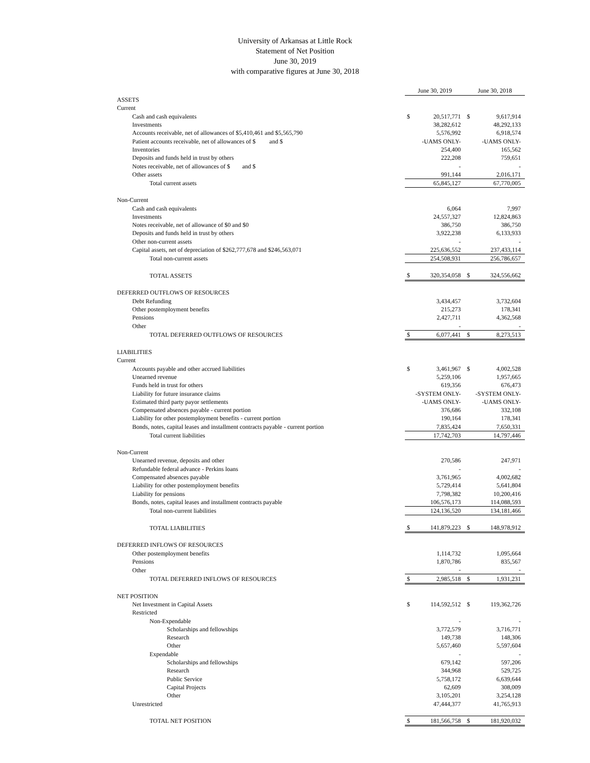University of Arkansas at Little Rock
Statement of Net Position
June 30, 2019
with comparative figures at June 30, 2018
| | June 30, 2019 | | June 30, 2018 | |
| ASSETS | | | | |
| Current | | | | |
| Cash and cash equivalents | $ | 20,517,771 | $ | 9,617,914 |
| Investments | | 38,282,612 | | 48,292,133 |
| Accounts receivable, net of allowances of $5,410,461 and $5,565,790 | | 5,576,992 | | 6,918,574 |
| Patient accounts receivable, net of allowances of $ and $ | | -UAMS ONLY- | | -UAMS ONLY- |
| Inventories | | 254,400 | | 165,562 |
| Deposits and funds held in trust by others | | 222,208 | | 759,651 |
| Notes receivable, net of allowances of $ and $ | | - | | - |
| Other assets | | 991,144 | | 2,016,171 |
| Total current assets | | 65,845,127 | | 67,770,005 |
| Non-Current | | | | |
| Cash and cash equivalents | | 6,064 | | 7,997 |
| Investments | | 24,557,327 | | 12,824,863 |
| Notes receivable, net of allowance of $0 and $0 | | 386,750 | | 386,750 |
| Deposits and funds held in trust by others | | 3,922,238 | | 6,133,933 |
| Other non-current assets | | - | | - |
| Capital assets, net of depreciation of $262,777,678 and $246,563,071 | | 225,636,552 | | 237,433,114 |
| Total non-current assets | | 254,508,931 | | 256,786,657 |
| TOTAL ASSETS | $ | 320,354,058 | $ | 324,556,662 |
| DEFERRED OUTFLOWS OF RESOURCES | | | | |
| Debt Refunding | | 3,434,457 | | 3,732,604 |
| Other postemployment benefits | | 215,273 | | 178,341 |
| Pensions | | 2,427,711 | | 4,362,568 |
| Other | | - | | - |
| TOTAL DEFERRED OUTFLOWS OF RESOURCES | $ | 6,077,441 | $ | 8,273,513 |
| LIABILITIES | | | | |
| Current | | | | |
| Accounts payable and other accrued liabilities | $ | 3,461,967 | $ | 4,002,528 |
| Unearned revenue | | 5,259,106 | | 1,957,665 |
| Funds held in trust for others | | 619,356 | | 676,473 |
| Liability for future insurance claims | | -SYSTEM ONLY- | | -SYSTEM ONLY- |
| Estimated third party payor settlements | | -UAMS ONLY- | | -UAMS ONLY- |
| Compensated absences payable - current portion | | 376,686 | | 332,108 |
| Liability for other postemployment benefits - current portion | | 190,164 | | 178,341 |
| Bonds, notes, capital leases and installment contracts payable - current portion | | 7,835,424 | | 7,650,331 |
| Total current liabilities | | 17,742,703 | | 14,797,446 |
| Non-Current | | | | |
| Unearned revenue, deposits and other | | 270,586 | | 247,971 |
| Refundable federal advance - Perkins loans | | - | | - |
| Compensated absences payable | | 3,761,965 | | 4,002,682 |
| Liability for other postemployment benefits | | 5,729,414 | | 5,641,804 |
| Liability for pensions | | 7,798,382 | | 10,200,416 |
| Bonds, notes, capital leases and installment contracts payable | | 106,576,173 | | 114,088,593 |
| Total non-current liabilities | | 124,136,520 | | 134,181,466 |
| TOTAL LIABILITIES | $ | 141,879,223 | $ | 148,978,912 |
| DEFERRED INFLOWS OF RESOURCES | | | | |
| Other postemployment benefits | | 1,114,732 | | 1,095,664 |
| Pensions | | 1,870,786 | | 835,567 |
| Other | | - | | - |
| TOTAL DEFERRED INFLOWS OF RESOURCES | $ | 2,985,518 | $ | 1,931,231 |
| NET POSITION | | | | |
| Net Investment in Capital Assets | $ | 114,592,512 | $ | 119,362,726 |
| Restricted | | | | |
| Non-Expendable | | - | | - |
| Scholarships and fellowships | | 3,772,579 | | 3,716,771 |
| Research | | 149,738 | | 148,306 |
| Other | | 5,657,460 | | 5,597,604 |
| Expendable | | - | | - |
| Scholarships and fellowships | | 679,142 | | 597,206 |
| Research | | 344,968 | | 529,725 |
| Public Service | | 5,758,172 | | 6,639,644 |
| Capital Projects | | 62,609 | | 308,009 |
| Other | | 3,105,201 | | 3,254,128 |
| Unrestricted | | 47,444,377 | | 41,765,913 |
| TOTAL NET POSITION | $ | 181,566,758 | $ | 181,920,032 |